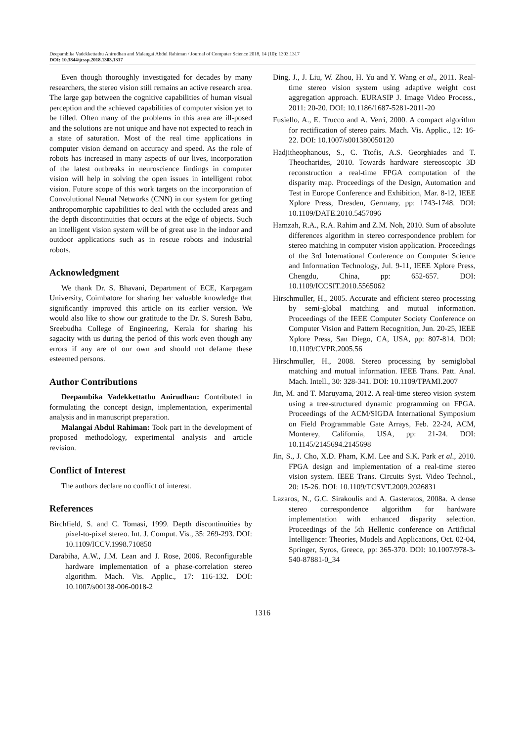Deepambika Vadekkettathu Anirudhan and Malangai Abdul Rahiman / Journal of Computer Science 2018, 14 (10): 1303.1317
DOI: 10.3844/jcssp.2018.1303.1317
Even though thoroughly investigated for decades by many researchers, the stereo vision still remains an active research area. The large gap between the cognitive capabilities of human visual perception and the achieved capabilities of computer vision yet to be filled. Often many of the problems in this area are ill-posed and the solutions are not unique and have not expected to reach in a state of saturation. Most of the real time applications in computer vision demand on accuracy and speed. As the role of robots has increased in many aspects of our lives, incorporation of the latest outbreaks in neuroscience findings in computer vision will help in solving the open issues in intelligent robot vision. Future scope of this work targets on the incorporation of Convolutional Neural Networks (CNN) in our system for getting anthropomorphic capabilities to deal with the occluded areas and the depth discontinuities that occurs at the edge of objects. Such an intelligent vision system will be of great use in the indoor and outdoor applications such as in rescue robots and industrial robots.
Acknowledgment
We thank Dr. S. Bhavani, Department of ECE, Karpagam University, Coimbatore for sharing her valuable knowledge that significantly improved this article on its earlier version. We would also like to show our gratitude to the Dr. S. Suresh Babu, Sreebudha College of Engineering, Kerala for sharing his sagacity with us during the period of this work even though any errors if any are of our own and should not defame these esteemed persons.
Author Contributions
Deepambika Vadekkettathu Anirudhan: Contributed in formulating the concept design, implementation, experimental analysis and in manuscript preparation.
Malangai Abdul Rahiman: Took part in the development of proposed methodology, experimental analysis and article revision.
Conflict of Interest
The authors declare no conflict of interest.
References
Birchfield, S. and C. Tomasi, 1999. Depth discontinuities by pixel-to-pixel stereo. Int. J. Comput. Vis., 35: 269-293. DOI: 10.1109/ICCV.1998.710850
Darabiha, A.W., J.M. Lean and J. Rose, 2006. Reconfigurable hardware implementation of a phase-correlation stereo algorithm. Mach. Vis. Applic., 17: 116-132. DOI: 10.1007/s00138-006-0018-2
Ding, J., J. Liu, W. Zhou, H. Yu and Y. Wang et al., 2011. Real-time stereo vision system using adaptive weight cost aggregation approach. EURASIP J. Image Video Process., 2011: 20-20. DOI: 10.1186/1687-5281-2011-20
Fusiello, A., E. Trucco and A. Verri, 2000. A compact algorithm for rectification of stereo pairs. Mach. Vis. Applic., 12: 16-22. DOI: 10.1007/s001380050120
Hadjitheophanous, S., C. Ttofis, A.S. Georghiades and T. Theocharides, 2010. Towards hardware stereoscopic 3D reconstruction a real-time FPGA computation of the disparity map. Proceedings of the Design, Automation and Test in Europe Conference and Exhibition, Mar. 8-12, IEEE Xplore Press, Dresden, Germany, pp: 1743-1748. DOI: 10.1109/DATE.2010.5457096
Hamzah, R.A., R.A. Rahim and Z.M. Noh, 2010. Sum of absolute differences algorithm in stereo correspondence problem for stereo matching in computer vision application. Proceedings of the 3rd International Conference on Computer Science and Information Technology, Jul. 9-11, IEEE Xplore Press, Chengdu, China, pp: 652-657. DOI: 10.1109/ICCSIT.2010.5565062
Hirschmuller, H., 2005. Accurate and efficient stereo processing by semi-global matching and mutual information. Proceedings of the IEEE Computer Society Conference on Computer Vision and Pattern Recognition, Jun. 20-25, IEEE Xplore Press, San Diego, CA, USA, pp: 807-814. DOI: 10.1109/CVPR.2005.56
Hirschmuller, H., 2008. Stereo processing by semiglobal matching and mutual information. IEEE Trans. Patt. Anal. Mach. Intell., 30: 328-341. DOI: 10.1109/TPAMI.2007
Jin, M. and T. Maruyama, 2012. A real-time stereo vision system using a tree-structured dynamic programming on FPGA. Proceedings of the ACM/SIGDA International Symposium on Field Programmable Gate Arrays, Feb. 22-24, ACM, Monterey, California, USA, pp: 21-24. DOI: 10.1145/2145694.2145698
Jin, S., J. Cho, X.D. Pham, K.M. Lee and S.K. Park et al., 2010. FPGA design and implementation of a real-time stereo vision system. IEEE Trans. Circuits Syst. Video Technol., 20: 15-26. DOI: 10.1109/TCSVT.2009.2026831
Lazaros, N., G.C. Sirakoulis and A. Gasteratos, 2008a. A dense stereo correspondence algorithm for hardware implementation with enhanced disparity selection. Proceedings of the 5th Hellenic conference on Artificial Intelligence: Theories, Models and Applications, Oct. 02-04, Springer, Syros, Greece, pp: 365-370. DOI: 10.1007/978-3-540-87881-0_34
1316